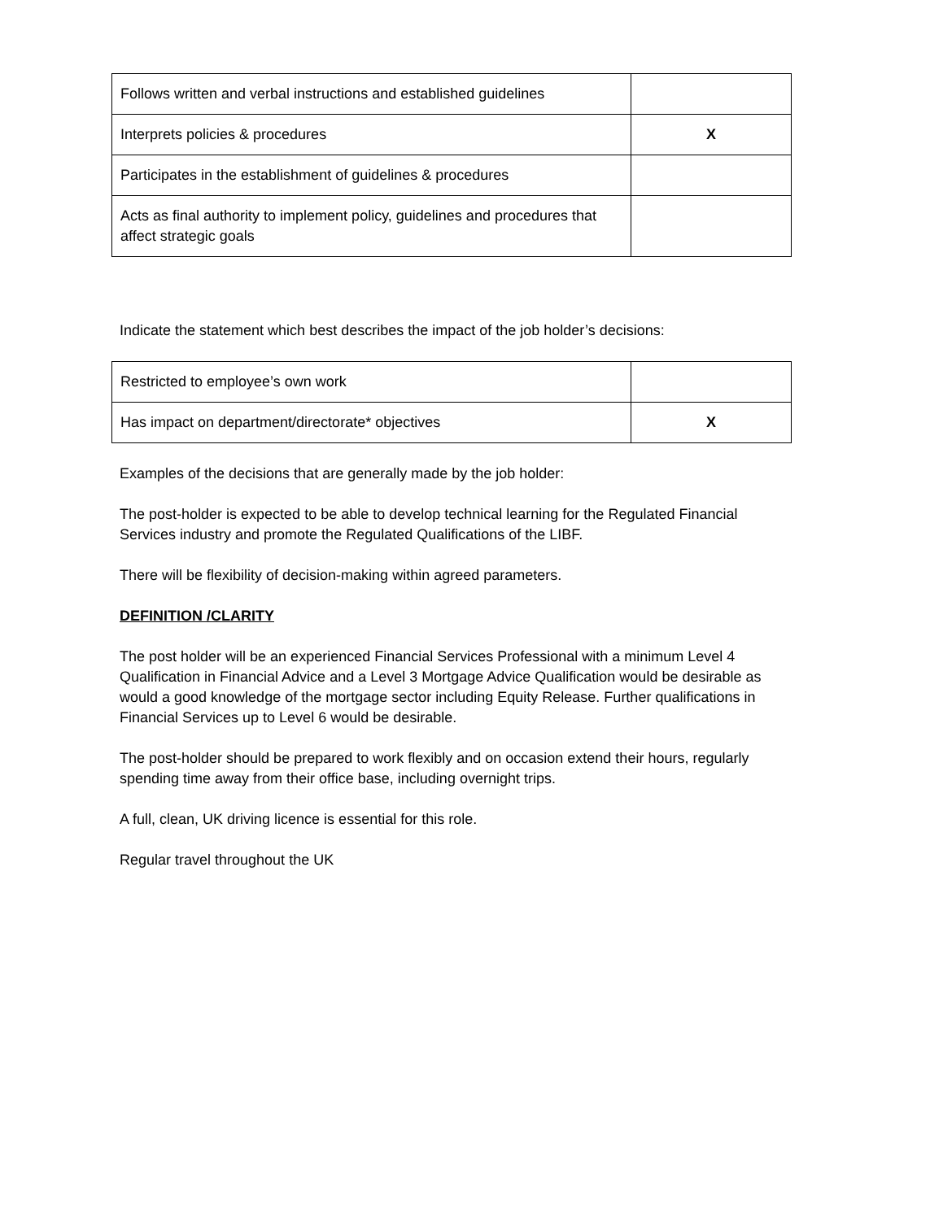| Follows written and verbal instructions and established guidelines | |
| Interprets policies & procedures | X |
| Participates in the establishment of guidelines & procedures | |
| Acts as final authority to implement policy, guidelines and procedures that affect strategic goals | |
Indicate the statement which best describes the impact of the job holder’s decisions:
| Restricted to employee’s own work | |
| Has impact on department/directorate* objectives | X |
Examples of the decisions that are generally made by the job holder:
The post-holder is expected to be able to develop technical learning for the Regulated Financial Services industry and promote the Regulated Qualifications of the LIBF.
There will be flexibility of decision-making within agreed parameters.
DEFINITION /CLARITY
The post holder will be an experienced Financial Services Professional with a minimum Level 4 Qualification in Financial Advice and a Level 3 Mortgage Advice Qualification would be desirable as would a good knowledge of the mortgage sector including Equity Release. Further qualifications in Financial Services up to Level 6 would be desirable.
The post-holder should be prepared to work flexibly and on occasion extend their hours, regularly spending time away from their office base, including overnight trips.
A full, clean, UK driving licence is essential for this role.
Regular travel throughout the UK